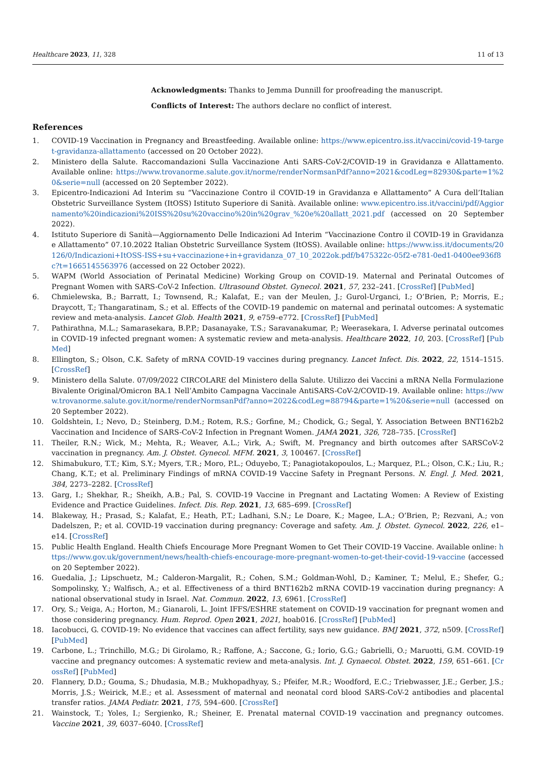Healthcare 2023, 11, 328 11 of 13
Acknowledgments: Thanks to Jemma Dunnill for proofreading the manuscript.
Conflicts of Interest: The authors declare no conflict of interest.
References
1. COVID-19 Vaccination in Pregnancy and Breastfeeding. Available online: https://www.epicentro.iss.it/vaccini/covid-19-target-gravidanza-allattamento (accessed on 20 October 2022).
2. Ministero della Salute. Raccomandazioni Sulla Vaccinazione Anti SARS-CoV-2/COVID-19 in Gravidanza e Allattamento. Available online: https://www.trovanorme.salute.gov.it/norme/renderNormsanPdf?anno=2021&codLeg=82930&parte=1%20&serie=null (accessed on 20 September 2022).
3. Epicentro-Indicazioni Ad Interim su “Vaccinazione Contro il COVID-19 in Gravidanza e Allattamento” A Cura dell’Italian Obstetric Surveillance System (ItOSS) Istituto Superiore di Sanità. Available online: www.epicentro.iss.it/vaccini/pdf/Aggiornamento%20indicazioni%20ISS%20su%20vaccino%20in%20grav_%20e%20allatt_2021.pdf (accessed on 20 September 2022).
4. Istituto Superiore di Sanità—Aggiornamento Delle Indicazioni Ad Interim “Vaccinazione Contro il COVID-19 in Gravidanza e Allattamento” 07.10.2022 Italian Obstetric Surveillance System (ItOSS). Available online: https://www.iss.it/documents/20126/0/Indicazioni+ItOSS-ISS+su+vaccinazione+in+gravidanza_07_10_2022ok.pdf/b475322c-05f2-e781-0ed1-0400ee936f8c?t=1665145563976 (accessed on 22 October 2022).
5. WAPM (World Association of Perinatal Medicine) Working Group on COVID-19. Maternal and Perinatal Outcomes of Pregnant Women with SARS-CoV-2 Infection. Ultrasound Obstet. Gynecol. 2021, 57, 232–241. [CrossRef] [PubMed]
6. Chmielewska, B.; Barratt, I.; Townsend, R.; Kalafat, E.; van der Meulen, J.; Gurol-Urganci, I.; O’Brien, P.; Morris, E.; Draycott, T.; Thangaratinam, S.; et al. Effects of the COVID-19 pandemic on maternal and perinatal outcomes: A systematic review and meta-analysis. Lancet Glob. Health 2021, 9, e759–e772. [CrossRef] [PubMed]
7. Pathirathna, M.L.; Samarasekara, B.P.P.; Dasanayake, T.S.; Saravanakumar, P.; Weerasekara, I. Adverse perinatal outcomes in COVID-19 infected pregnant women: A systematic review and meta-analysis. Healthcare 2022, 10, 203. [CrossRef] [PubMed]
8. Ellington, S.; Olson, C.K. Safety of mRNA COVID-19 vaccines during pregnancy. Lancet Infect. Dis. 2022, 22, 1514–1515. [CrossRef]
9. Ministero della Salute. 07/09/2022 CIRCOLARE del Ministero della Salute. Utilizzo dei Vaccini a mRNA Nella Formulazione Bivalente Original/Omicron BA.1 Nell’Ambito Campagna Vaccinale AntiSARS-CoV-2/COVID-19. Available online: https://www.trovanorme.salute.gov.it/norme/renderNormsanPdf?anno=2022&codLeg=88794&parte=1%20&serie=null (accessed on 20 September 2022).
10. Goldshtein, I.; Nevo, D.; Steinberg, D.M.; Rotem, R.S.; Gorfine, M.; Chodick, G.; Segal, Y. Association Between BNT162b2 Vaccination and Incidence of SARS-CoV-2 Infection in Pregnant Women. JAMA 2021, 326, 728–735. [CrossRef]
11. Theiler, R.N.; Wick, M.; Mehta, R.; Weaver, A.L.; Virk, A.; Swift, M. Pregnancy and birth outcomes after SARSCoV-2 vaccination in pregnancy. Am. J. Obstet. Gynecol. MFM. 2021, 3, 100467. [CrossRef]
12. Shimabukuro, T.T.; Kim, S.Y.; Myers, T.R.; Moro, P.L.; Oduyebo, T.; Panagiotakopoulos, L.; Marquez, P.L.; Olson, C.K.; Liu, R.; Chang, K.T.; et al. Preliminary Findings of mRNA COVID-19 Vaccine Safety in Pregnant Persons. N. Engl. J. Med. 2021, 384, 2273–2282. [CrossRef]
13. Garg, I.; Shekhar, R.; Sheikh, A.B.; Pal, S. COVID-19 Vaccine in Pregnant and Lactating Women: A Review of Existing Evidence and Practice Guidelines. Infect. Dis. Rep. 2021, 13, 685–699. [CrossRef]
14. Blakeway, H.; Prasad, S.; Kalafat, E.; Heath, P.T.; Ladhani, S.N.; Le Doare, K.; Magee, L.A.; O’Brien, P.; Rezvani, A.; von Dadelszen, P.; et al. COVID-19 vaccination during pregnancy: Coverage and safety. Am. J. Obstet. Gynecol. 2022, 226, e1–e14. [CrossRef]
15. Public Health England. Health Chiefs Encourage More Pregnant Women to Get Their COVID-19 Vaccine. Available online: https://www.gov.uk/government/news/health-chiefs-encourage-more-pregnant-women-to-get-their-covid-19-vaccine (accessed on 20 September 2022).
16. Guedalia, J.; Lipschuetz, M.; Calderon-Margalit, R.; Cohen, S.M.; Goldman-Wohl, D.; Kaminer, T.; Melul, E.; Shefer, G.; Sompolinsky, Y.; Walfisch, A.; et al. Effectiveness of a third BNT162b2 mRNA COVID-19 vaccination during pregnancy: A national observational study in Israel. Nat. Commun. 2022, 13, 6961. [CrossRef]
17. Ory, S.; Veiga, A.; Horton, M.; Gianaroli, L. Joint IFFS/ESHRE statement on COVID-19 vaccination for pregnant women and those considering pregnancy. Hum. Reprod. Open 2021, 2021, hoab016. [CrossRef] [PubMed]
18. Iacobucci, G. COVID-19: No evidence that vaccines can affect fertility, says new guidance. BMJ 2021, 372, n509. [CrossRef] [PubMed]
19. Carbone, L.; Trinchillo, M.G.; Di Girolamo, R.; Raffone, A.; Saccone, G.; Iorio, G.G.; Gabrielli, O.; Maruotti, G.M. COVID-19 vaccine and pregnancy outcomes: A systematic review and meta-analysis. Int. J. Gynaecol. Obstet. 2022, 159, 651–661. [CrossRef] [PubMed]
20. Flannery, D.D.; Gouma, S.; Dhudasia, M.B.; Mukhopadhyay, S.; Pfeifer, M.R.; Woodford, E.C.; Triebwasser, J.E.; Gerber, J.S.; Morris, J.S.; Weirick, M.E.; et al. Assessment of maternal and neonatal cord blood SARS-CoV-2 antibodies and placental transfer ratios. JAMA Pediatr. 2021, 175, 594–600. [CrossRef]
21. Wainstock, T.; Yoles, I.; Sergienko, R.; Sheiner, E. Prenatal maternal COVID-19 vaccination and pregnancy outcomes. Vaccine 2021, 39, 6037–6040. [CrossRef]